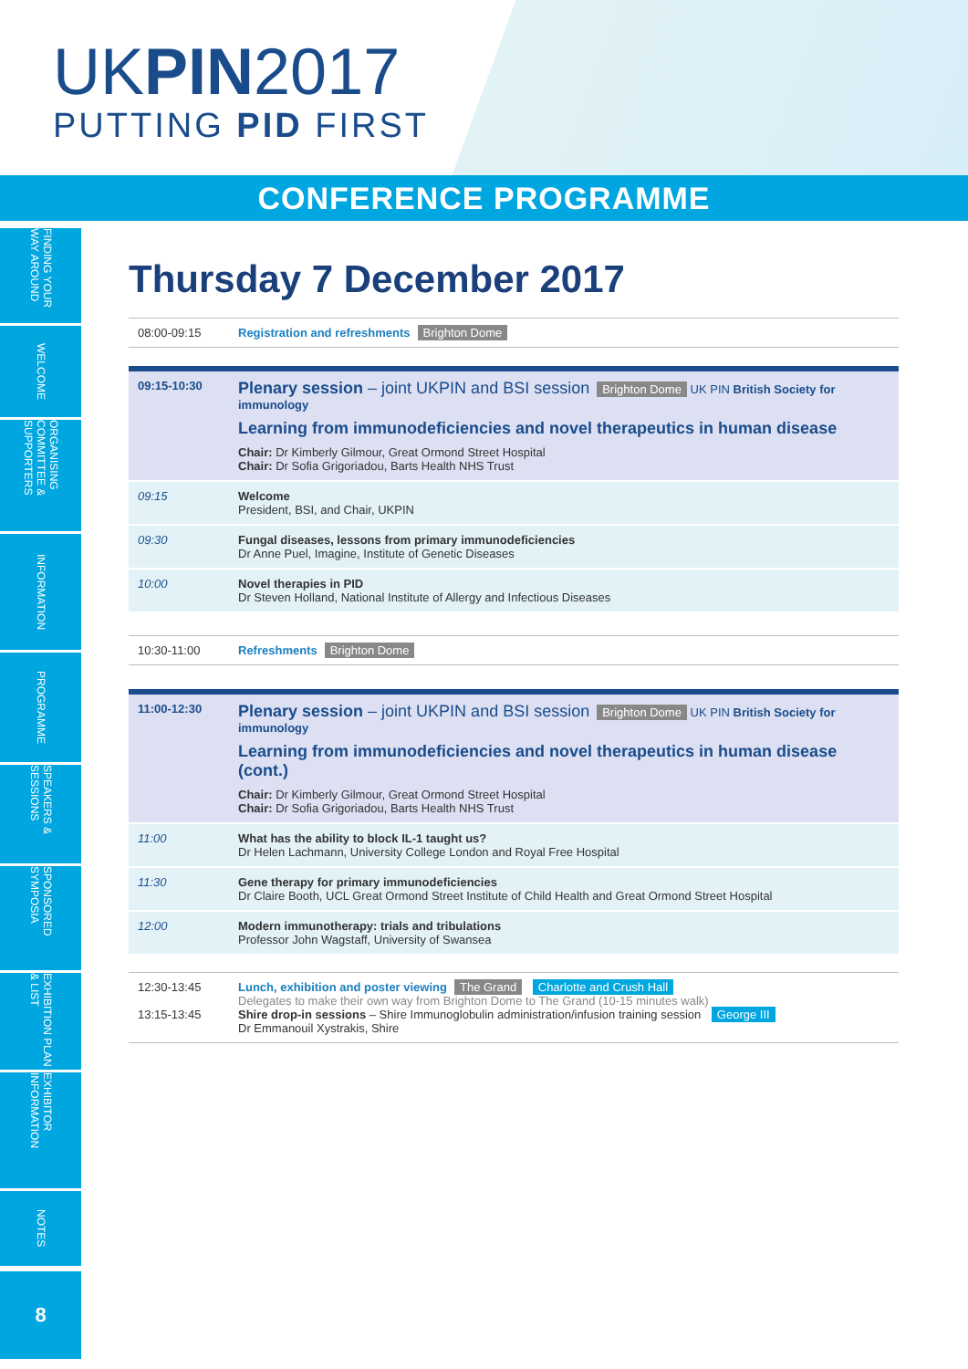UKPIN2017
PUTTING PID FIRST
CONFERENCE PROGRAMME
FINDING YOUR WAY AROUND
WELCOME
ORGANISING COMMITTEE & SUPPORTERS
INFORMATION
PROGRAMME
SPEAKERS & SESSIONS
SPONSORED SYMPOSIA
EXHIBITION PLAN & LIST
EXHIBITOR INFORMATION
NOTES
8
Thursday 7 December 2017
| 08:00-09:15 | Registration and refreshments Brighton Dome |
| 09:15-10:30 | Plenary session – joint UKPIN and BSI session Brighton Dome UK PIN British Society for immunology Learning from immunodeficiencies and novel therapeutics in human disease Chair: Dr Kimberly Gilmour, Great Ormond Street Hospital Chair: Dr Sofia Grigoriadou, Barts Health NHS Trust |
| 09:15 | Welcome President, BSI, and Chair, UKPIN |
| 09:30 | Fungal diseases, lessons from primary immunodeficiencies Dr Anne Puel, Imagine, Institute of Genetic Diseases |
| 10:00 | Novel therapies in PID Dr Steven Holland, National Institute of Allergy and Infectious Diseases |
| 10:30-11:00 | Refreshments Brighton Dome |
| 11:00-12:30 | Plenary session – joint UKPIN and BSI session Brighton Dome UK PIN British Society for immunology Learning from immunodeficiencies and novel therapeutics in human disease (cont.) Chair: Dr Kimberly Gilmour, Great Ormond Street Hospital Chair: Dr Sofia Grigoriadou, Barts Health NHS Trust |
| 11:00 | What has the ability to block IL-1 taught us? Dr Helen Lachmann, University College London and Royal Free Hospital |
| 11:30 | Gene therapy for primary immunodeficiencies Dr Claire Booth, UCL Great Ormond Street Institute of Child Health and Great Ormond Street Hospital |
| 12:00 | Modern immunotherapy: trials and tribulations Professor John Wagstaff, University of Swansea |
| 12:30-13:45 13:15-13:45 | Lunch, exhibition and poster viewing The Grand Charlotte and Crush Hall Delegates to make their own way from Brighton Dome to The Grand (10-15 minutes walk) Shire drop-in sessions – Shire Immunoglobulin administration/infusion training session George III Dr Emmanouil Xystrakis, Shire |